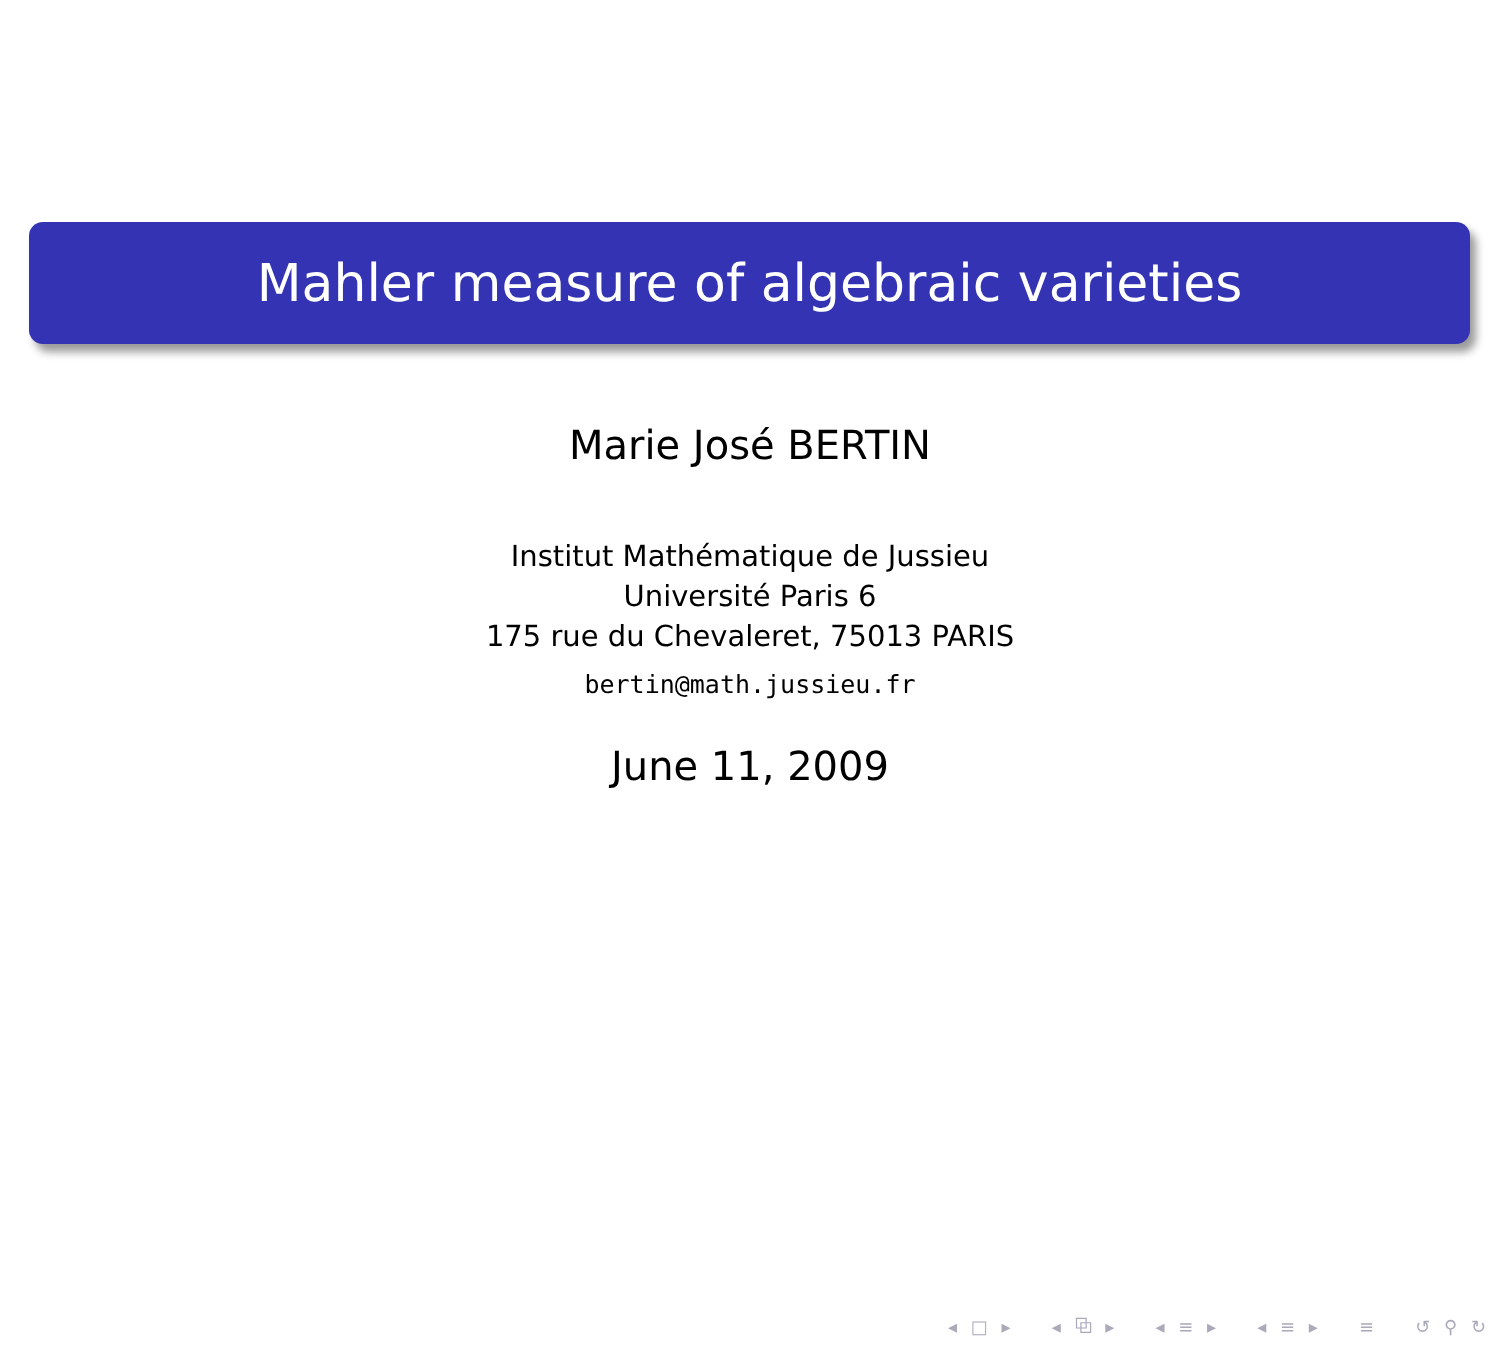Mahler measure of algebraic varieties
Marie José BERTIN
Institut Mathématique de Jussieu
Université Paris 6
175 rue du Chevaleret, 75013 PARIS
bertin@math.jussieu.fr
June 11, 2009
◂ □ ▸ ◂ ⧉ ▸ ◂ ≡ ▸ ◂ ≡ ▸ ≡ ↺ ⚲ ↻